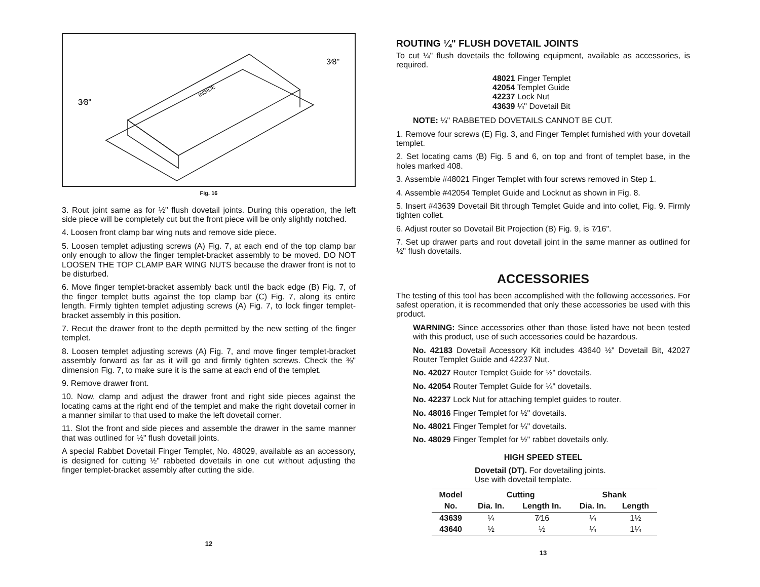INSIDE
3⁄8"
3⁄8"
Fig. 16
3. Rout joint same as for ½" flush dovetail joints. During this operation, the left side piece will be completely cut but the front piece will be only slightly notched.
4. Loosen front clamp bar wing nuts and remove side piece.
5. Loosen templet adjusting screws (A) Fig. 7, at each end of the top clamp bar only enough to allow the finger templet-bracket assembly to be moved. DO NOT LOOSEN THE TOP CLAMP BAR WING NUTS because the drawer front is not to be disturbed.
6. Move finger templet-bracket assembly back until the back edge (B) Fig. 7, of the finger templet butts against the top clamp bar (C) Fig. 7, along its entire length. Firmly tighten templet adjusting screws (A) Fig. 7, to lock finger templet-bracket assembly in this position.
7. Recut the drawer front to the depth permitted by the new setting of the finger templet.
8. Loosen templet adjusting screws (A) Fig. 7, and move finger templet-bracket assembly forward as far as it will go and firmly tighten screws. Check the ⅜" dimension Fig. 7, to make sure it is the same at each end of the templet.
9. Remove drawer front.
10. Now, clamp and adjust the drawer front and right side pieces against the locating cams at the right end of the templet and make the right dovetail corner in a manner similar to that used to make the left dovetail corner.
11. Slot the front and side pieces and assemble the drawer in the same manner that was outlined for ½" flush dovetail joints.
A special Rabbet Dovetail Finger Templet, No. 48029, available as an accessory, is designed for cutting ½" rabbeted dovetails in one cut without adjusting the finger templet-bracket assembly after cutting the side.
12
ROUTING ¼" FLUSH DOVETAIL JOINTS
To cut ¼" flush dovetails the following equipment, available as accessories, is required.
48021 Finger Templet
42054 Templet Guide
42237 Lock Nut
43639 ¼" Dovetail Bit
NOTE: ¼" RABBETED DOVETAILS CANNOT BE CUT.
1. Remove four screws (E) Fig. 3, and Finger Templet furnished with your dovetail templet.
2. Set locating cams (B) Fig. 5 and 6, on top and front of templet base, in the holes marked 408.
3. Assemble #48021 Finger Templet with four screws removed in Step 1.
4. Assemble #42054 Templet Guide and Locknut as shown in Fig. 8.
5. Insert #43639 Dovetail Bit through Templet Guide and into collet, Fig. 9. Firmly tighten collet.
6. Adjust router so Dovetail Bit Projection (B) Fig. 9, is 7⁄16".
7. Set up drawer parts and rout dovetail joint in the same manner as outlined for ½" flush dovetails.
ACCESSORIES
The testing of this tool has been accomplished with the following accessories. For safest operation, it is recommended that only these accessories be used with this product.
WARNING: Since accessories other than those listed have not been tested with this product, use of such accessories could be hazardous.
No. 42183 Dovetail Accessory Kit includes 43640 ½" Dovetail Bit, 42027 Router Templet Guide and 42237 Nut.
No. 42027 Router Templet Guide for ½" dovetails.
No. 42054 Router Templet Guide for ¼" dovetails.
No. 42237 Lock Nut for attaching templet guides to router.
No. 48016 Finger Templet for ½" dovetails.
No. 48021 Finger Templet for ¼" dovetails.
No. 48029 Finger Templet for ½" rabbet dovetails only.
HIGH SPEED STEEL
Dovetail (DT). For dovetailing joints.
Use with dovetail template.
| Model | Cutting | | Shank | |
| --- | --- | --- | --- | --- |
| No. | Dia. In. | Length In. | Dia. In. | Length |
| 43639 | ¼ | 7⁄16 | ¼ | 1½ |
| 43640 | ½ | ½ | ¼ | 1¼ |
13